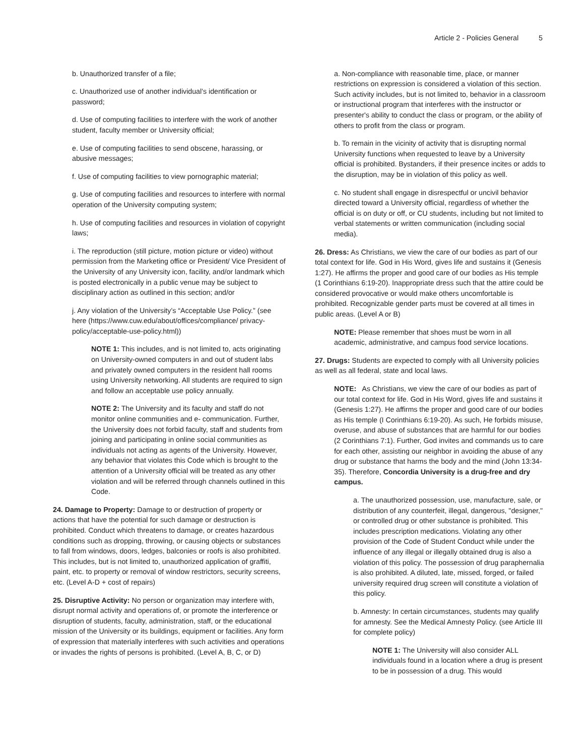Article 2 - Policies General 5
b. Unauthorized transfer of a file;
c. Unauthorized use of another individual’s identification or password;
d. Use of computing facilities to interfere with the work of another student, faculty member or University official;
e. Use of computing facilities to send obscene, harassing, or abusive messages;
f. Use of computing facilities to view pornographic material;
g. Use of computing facilities and resources to interfere with normal operation of the University computing system;
h. Use of computing facilities and resources in violation of copyright laws;
i. The reproduction (still picture, motion picture or video) without permission from the Marketing office or President/ Vice President of the University of any University icon, facility, and/or landmark which is posted electronically in a public venue may be subject to disciplinary action as outlined in this section; and/or
j. Any violation of the University’s “Acceptable Use Policy.” (see here (https://www.cuw.edu/about/offices/compliance/ privacy-policy/acceptable-use-policy.html))
NOTE 1: This includes, and is not limited to, acts originating on University-owned computers in and out of student labs and privately owned computers in the resident hall rooms using University networking. All students are required to sign and follow an acceptable use policy annually.
NOTE 2: The University and its faculty and staff do not monitor online communities and e- communication. Further, the University does not forbid faculty, staff and students from joining and participating in online social communities as individuals not acting as agents of the University. However, any behavior that violates this Code which is brought to the attention of a University official will be treated as any other violation and will be referred through channels outlined in this Code.
24. Damage to Property: Damage to or destruction of property or actions that have the potential for such damage or destruction is prohibited. Conduct which threatens to damage, or creates hazardous conditions such as dropping, throwing, or causing objects or substances to fall from windows, doors, ledges, balconies or roofs is also prohibited. This includes, but is not limited to, unauthorized application of graffiti, paint, etc. to property or removal of window restrictors, security screens, etc. (Level A-D + cost of repairs)
25. Disruptive Activity: No person or organization may interfere with, disrupt normal activity and operations of, or promote the interference or disruption of students, faculty, administration, staff, or the educational mission of the University or its buildings, equipment or facilities. Any form of expression that materially interferes with such activities and operations or invades the rights of persons is prohibited. (Level A, B, C, or D)
a. Non-compliance with reasonable time, place, or manner restrictions on expression is considered a violation of this section. Such activity includes, but is not limited to, behavior in a classroom or instructional program that interferes with the instructor or presenter's ability to conduct the class or program, or the ability of others to profit from the class or program.
b. To remain in the vicinity of activity that is disrupting normal University functions when requested to leave by a University official is prohibited. Bystanders, if their presence incites or adds to the disruption, may be in violation of this policy as well.
c. No student shall engage in disrespectful or uncivil behavior directed toward a University official, regardless of whether the official is on duty or off, or CU students, including but not limited to verbal statements or written communication (including social media).
26. Dress: As Christians, we view the care of our bodies as part of our total context for life. God in His Word, gives life and sustains it (Genesis 1:27). He affirms the proper and good care of our bodies as His temple (1 Corinthians 6:19-20). Inappropriate dress such that the attire could be considered provocative or would make others uncomfortable is prohibited. Recognizable gender parts must be covered at all times in public areas. (Level A or B)
NOTE: Please remember that shoes must be worn in all academic, administrative, and campus food service locations.
27. Drugs: Students are expected to comply with all University policies as well as all federal, state and local laws.
NOTE: As Christians, we view the care of our bodies as part of our total context for life. God in His Word, gives life and sustains it (Genesis 1:27). He affirms the proper and good care of our bodies as His temple (I Corinthians 6:19-20). As such, He forbids misuse, overuse, and abuse of substances that are harmful for our bodies (2 Corinthians 7:1). Further, God invites and commands us to care for each other, assisting our neighbor in avoiding the abuse of any drug or substance that harms the body and the mind (John 13:34-35). Therefore, Concordia University is a drug-free and dry campus.
a. The unauthorized possession, use, manufacture, sale, or distribution of any counterfeit, illegal, dangerous, "designer," or controlled drug or other substance is prohibited. This includes prescription medications. Violating any other provision of the Code of Student Conduct while under the influence of any illegal or illegally obtained drug is also a violation of this policy. The possession of drug paraphernalia is also prohibited. A diluted, late, missed, forged, or failed university required drug screen will constitute a violation of this policy.
b. Amnesty: In certain circumstances, students may qualify for amnesty. See the Medical Amnesty Policy. (see Article III for complete policy)
NOTE 1: The University will also consider ALL individuals found in a location where a drug is present to be in possession of a drug. This would